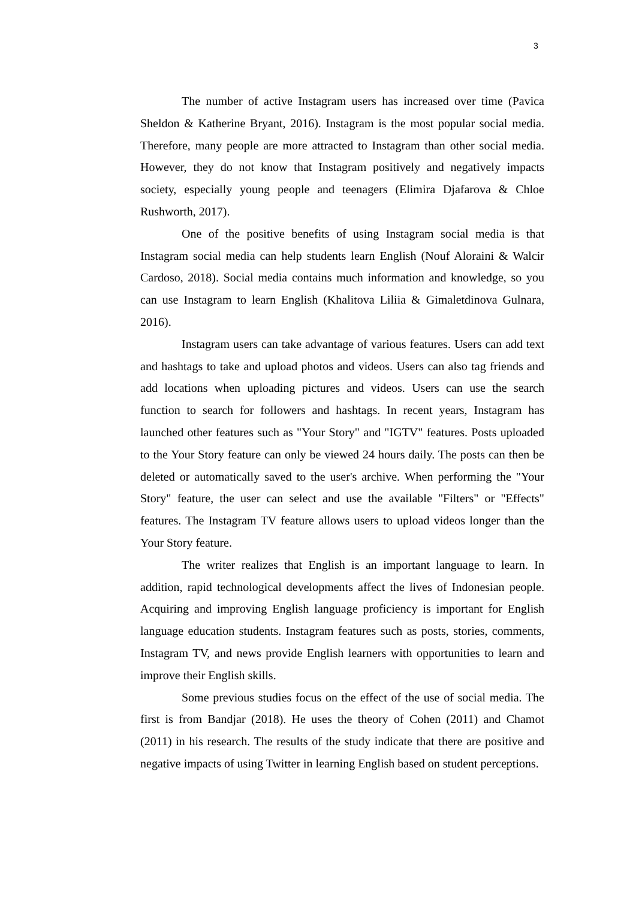3
The number of active Instagram users has increased over time (Pavica Sheldon & Katherine Bryant, 2016). Instagram is the most popular social media. Therefore, many people are more attracted to Instagram than other social media. However, they do not know that Instagram positively and negatively impacts society, especially young people and teenagers (Elimira Djafarova & Chloe Rushworth, 2017).
One of the positive benefits of using Instagram social media is that Instagram social media can help students learn English (Nouf Aloraini & Walcir Cardoso, 2018). Social media contains much information and knowledge, so you can use Instagram to learn English (Khalitova Liliia & Gimaletdinova Gulnara, 2016).
Instagram users can take advantage of various features. Users can add text and hashtags to take and upload photos and videos. Users can also tag friends and add locations when uploading pictures and videos. Users can use the search function to search for followers and hashtags. In recent years, Instagram has launched other features such as "Your Story" and "IGTV" features. Posts uploaded to the Your Story feature can only be viewed 24 hours daily. The posts can then be deleted or automatically saved to the user's archive. When performing the "Your Story" feature, the user can select and use the available "Filters" or "Effects" features. The Instagram TV feature allows users to upload videos longer than the Your Story feature.
The writer realizes that English is an important language to learn. In addition, rapid technological developments affect the lives of Indonesian people. Acquiring and improving English language proficiency is important for English language education students. Instagram features such as posts, stories, comments, Instagram TV, and news provide English learners with opportunities to learn and improve their English skills.
Some previous studies focus on the effect of the use of social media. The first is from Bandjar (2018). He uses the theory of Cohen (2011) and Chamot (2011) in his research. The results of the study indicate that there are positive and negative impacts of using Twitter in learning English based on student perceptions.